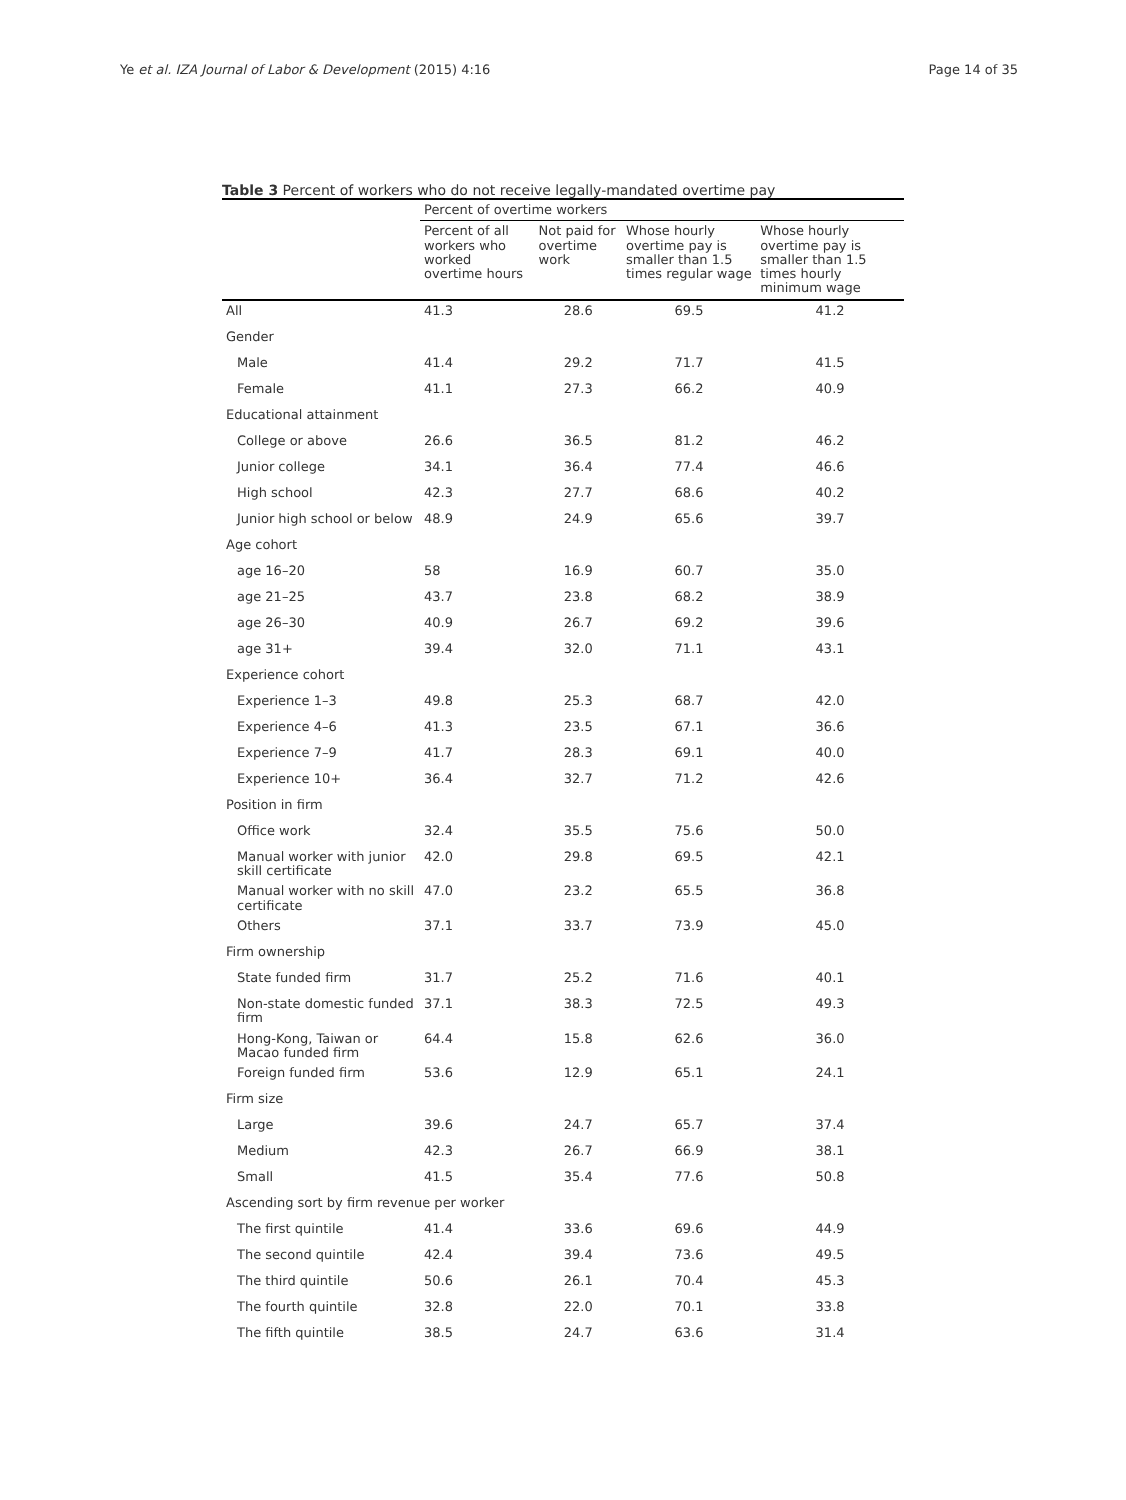Ye et al. IZA Journal of Labor & Development (2015) 4:16 Page 14 of 35
Table 3 Percent of workers who do not receive legally-mandated overtime pay
| | Percent of overtime workers | | | |
| --- | --- | --- | --- | --- |
| | Percent of all workers who worked overtime hours | Not paid for overtime work | Whose hourly overtime pay is smaller than 1.5 times regular wage | Whose hourly overtime pay is smaller than 1.5 times hourly minimum wage |
| All | 41.3 | 28.6 | 69.5 | 41.2 |
| Gender | | | | |
| Male | 41.4 | 29.2 | 71.7 | 41.5 |
| Female | 41.1 | 27.3 | 66.2 | 40.9 |
| Educational attainment | | | | |
| College or above | 26.6 | 36.5 | 81.2 | 46.2 |
| Junior college | 34.1 | 36.4 | 77.4 | 46.6 |
| High school | 42.3 | 27.7 | 68.6 | 40.2 |
| Junior high school or below | 48.9 | 24.9 | 65.6 | 39.7 |
| Age cohort | | | | |
| age 16–20 | 58 | 16.9 | 60.7 | 35.0 |
| age 21–25 | 43.7 | 23.8 | 68.2 | 38.9 |
| age 26–30 | 40.9 | 26.7 | 69.2 | 39.6 |
| age 31+ | 39.4 | 32.0 | 71.1 | 43.1 |
| Experience cohort | | | | |
| Experience 1–3 | 49.8 | 25.3 | 68.7 | 42.0 |
| Experience 4–6 | 41.3 | 23.5 | 67.1 | 36.6 |
| Experience 7–9 | 41.7 | 28.3 | 69.1 | 40.0 |
| Experience 10+ | 36.4 | 32.7 | 71.2 | 42.6 |
| Position in firm | | | | |
| Office work | 32.4 | 35.5 | 75.6 | 50.0 |
| Manual worker with junior skill certificate | 42.0 | 29.8 | 69.5 | 42.1 |
| Manual worker with no skill certificate | 47.0 | 23.2 | 65.5 | 36.8 |
| Others | 37.1 | 33.7 | 73.9 | 45.0 |
| Firm ownership | | | | |
| State funded firm | 31.7 | 25.2 | 71.6 | 40.1 |
| Non-state domestic funded firm | 37.1 | 38.3 | 72.5 | 49.3 |
| Hong-Kong, Taiwan or Macao funded firm | 64.4 | 15.8 | 62.6 | 36.0 |
| Foreign funded firm | 53.6 | 12.9 | 65.1 | 24.1 |
| Firm size | | | | |
| Large | 39.6 | 24.7 | 65.7 | 37.4 |
| Medium | 42.3 | 26.7 | 66.9 | 38.1 |
| Small | 41.5 | 35.4 | 77.6 | 50.8 |
| Ascending sort by firm revenue per worker | | | | |
| The first quintile | 41.4 | 33.6 | 69.6 | 44.9 |
| The second quintile | 42.4 | 39.4 | 73.6 | 49.5 |
| The third quintile | 50.6 | 26.1 | 70.4 | 45.3 |
| The fourth quintile | 32.8 | 22.0 | 70.1 | 33.8 |
| The fifth quintile | 38.5 | 24.7 | 63.6 | 31.4 |